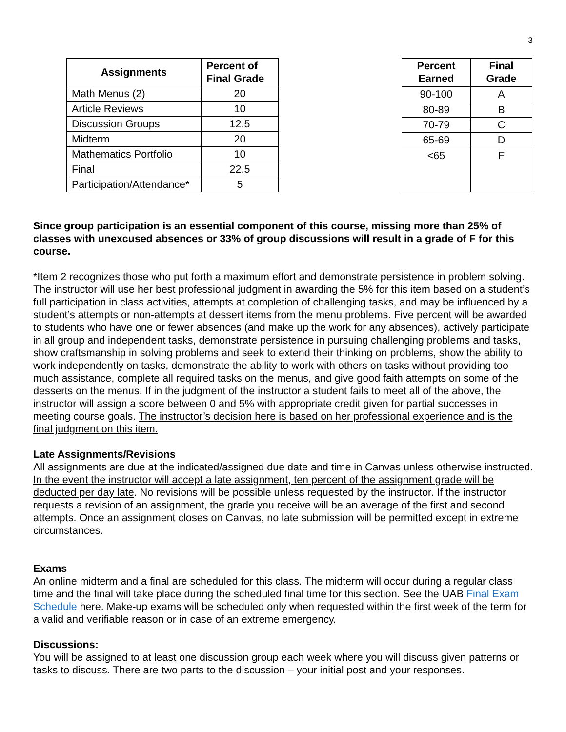3
| Assignments | Percent of Final Grade |
| --- | --- |
| Math Menus (2) | 20 |
| Article Reviews | 10 |
| Discussion Groups | 12.5 |
| Midterm | 20 |
| Mathematics Portfolio | 10 |
| Final | 22.5 |
| Participation/Attendance* | 5 |
| Percent Earned | Final Grade |
| --- | --- |
| 90-100 | A |
| 80-89 | B |
| 70-79 | C |
| 65-69 | D |
| <65 | F |
Since group participation is an essential component of this course, missing more than 25% of classes with unexcused absences or 33% of group discussions will result in a grade of F for this course.
*Item 2 recognizes those who put forth a maximum effort and demonstrate persistence in problem solving. The instructor will use her best professional judgment in awarding the 5% for this item based on a student’s full participation in class activities, attempts at completion of challenging tasks, and may be influenced by a student’s attempts or non-attempts at dessert items from the menu problems. Five percent will be awarded to students who have one or fewer absences (and make up the work for any absences), actively participate in all group and independent tasks, demonstrate persistence in pursuing challenging problems and tasks, show craftsmanship in solving problems and seek to extend their thinking on problems, show the ability to work independently on tasks, demonstrate the ability to work with others on tasks without providing too much assistance, complete all required tasks on the menus, and give good faith attempts on some of the desserts on the menus. If in the judgment of the instructor a student fails to meet all of the above, the instructor will assign a score between 0 and 5% with appropriate credit given for partial successes in meeting course goals. The instructor’s decision here is based on her professional experience and is the final judgment on this item.
Late Assignments/Revisions
All assignments are due at the indicated/assigned due date and time in Canvas unless otherwise instructed. In the event the instructor will accept a late assignment, ten percent of the assignment grade will be deducted per day late. No revisions will be possible unless requested by the instructor. If the instructor requests a revision of an assignment, the grade you receive will be an average of the first and second attempts. Once an assignment closes on Canvas, no late submission will be permitted except in extreme circumstances.
Exams
An online midterm and a final are scheduled for this class. The midterm will occur during a regular class time and the final will take place during the scheduled final time for this section. See the UAB Final Exam Schedule here. Make-up exams will be scheduled only when requested within the first week of the term for a valid and verifiable reason or in case of an extreme emergency.
Discussions:
You will be assigned to at least one discussion group each week where you will discuss given patterns or tasks to discuss. There are two parts to the discussion – your initial post and your responses.